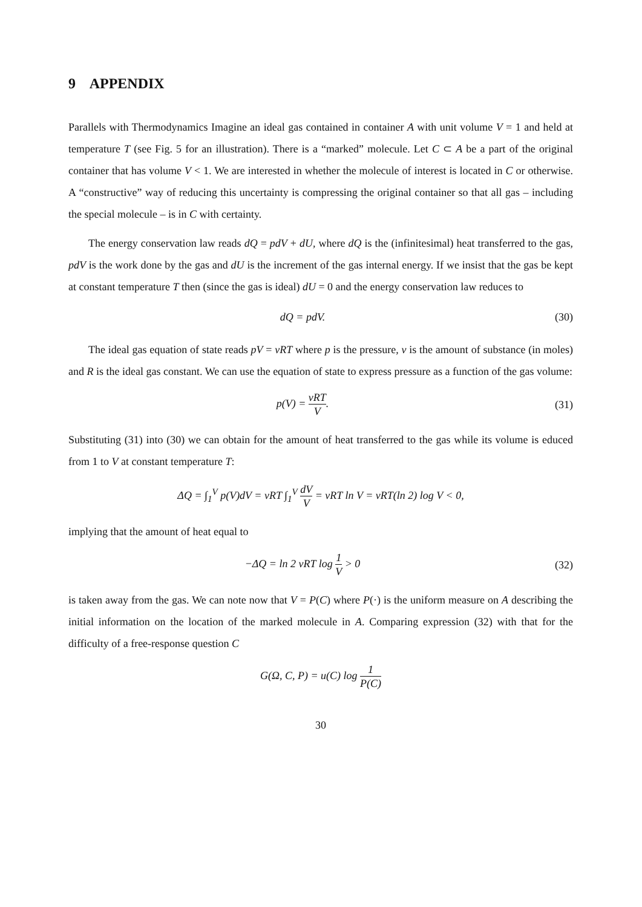9 APPENDIX
Parallels with Thermodynamics Imagine an ideal gas contained in container A with unit volume V = 1 and held at temperature T (see Fig. 5 for an illustration). There is a “marked” molecule. Let C ⊂ A be a part of the original container that has volume V < 1. We are interested in whether the molecule of interest is located in C or otherwise. A “constructive” way of reducing this uncertainty is compressing the original container so that all gas – including the special molecule – is in C with certainty.
The energy conservation law reads dQ = pdV + dU, where dQ is the (infinitesimal) heat transferred to the gas, pdV is the work done by the gas and dU is the increment of the gas internal energy. If we insist that the gas be kept at constant temperature T then (since the gas is ideal) dU = 0 and the energy conservation law reduces to
dQ = pdV. (30)
The ideal gas equation of state reads pV = νRT where p is the pressure, ν is the amount of substance (in moles) and R is the ideal gas constant. We can use the equation of state to express pressure as a function of the gas volume:
p(V) = νRT V. (31)
Substituting (31) into (30) we can obtain for the amount of heat transferred to the gas while its volume is educed from 1 to V at constant temperature T:
ΔQ = ∫<sub>1</sub><sup>V</sup> p(V)dV = νRT ∫<sub>1</sub><sup>V</sup> dV V = νRT ln V = νRT(ln 2) log V < 0,
implying that the amount of heat equal to
−ΔQ = ln 2 νRT log 1 V > 0 (32)
is taken away from the gas. We can note now that V = P(C) where P(·) is the uniform measure on A describing the initial information on the location of the marked molecule in A. Comparing expression (32) with that for the difficulty of a free-response question C
G(Ω, C, P) = u(C) log 1 P(C)
30